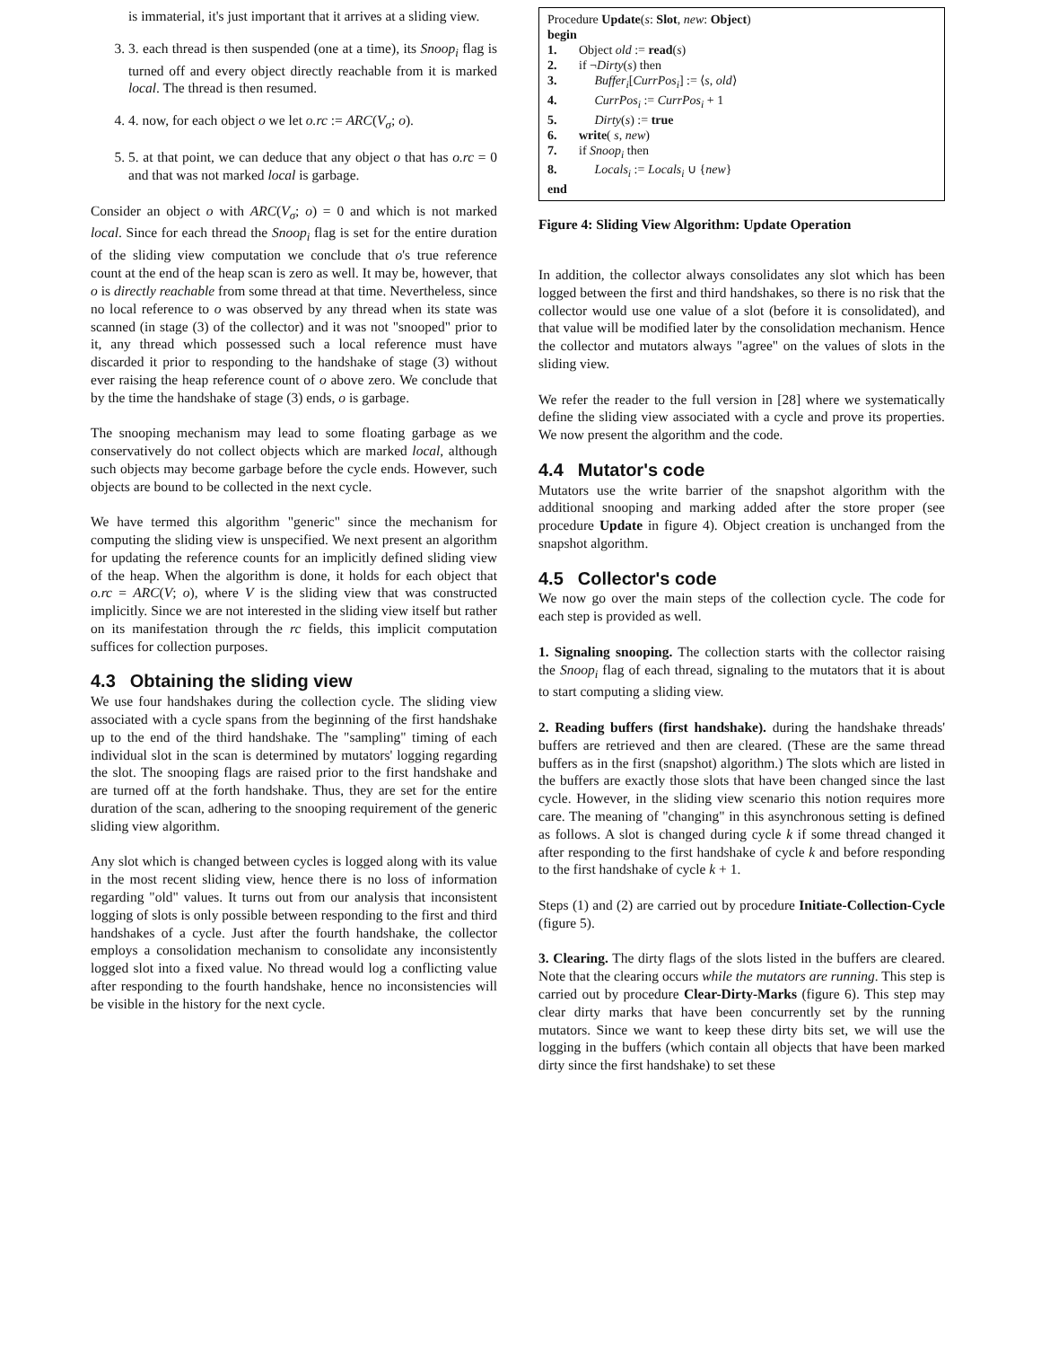is immaterial, it's just important that it arrives at a sliding view.
3. 3. each thread is then suspended (one at a time), its Snoop<sub>i</sub> flag is turned off and every object directly reachable from it is marked local. The thread is then resumed.
4. 4. now, for each object o we let o.rc := ARC(V<sub>σ</sub>; o).
5. 5. at that point, we can deduce that any object o that has o.rc = 0 and that was not marked local is garbage.
Consider an object o with ARC(V<sub>σ</sub>; o) = 0 and which is not marked local. Since for each thread the Snoop<sub>i</sub> flag is set for the entire duration of the sliding view computation we conclude that o's true reference count at the end of the heap scan is zero as well. It may be, however, that o is directly reachable from some thread at that time. Nevertheless, since no local reference to o was observed by any thread when its state was scanned (in stage (3) of the collector) and it was not "snooped" prior to it, any thread which possessed such a local reference must have discarded it prior to responding to the handshake of stage (3) without ever raising the heap reference count of o above zero. We conclude that by the time the handshake of stage (3) ends, o is garbage.
The snooping mechanism may lead to some floating garbage as we conservatively do not collect objects which are marked local, although such objects may become garbage before the cycle ends. However, such objects are bound to be collected in the next cycle.
We have termed this algorithm "generic" since the mechanism for computing the sliding view is unspecified. We next present an algorithm for updating the reference counts for an implicitly defined sliding view of the heap. When the algorithm is done, it holds for each object that o.rc = ARC(V; o), where V is the sliding view that was constructed implicitly. Since we are not interested in the sliding view itself but rather on its manifestation through the rc fields, this implicit computation suffices for collection purposes.
4.3 Obtaining the sliding view
We use four handshakes during the collection cycle. The sliding view associated with a cycle spans from the beginning of the first handshake up to the end of the third handshake. The "sampling" timing of each individual slot in the scan is determined by mutators' logging regarding the slot. The snooping flags are raised prior to the first handshake and are turned off at the forth handshake. Thus, they are set for the entire duration of the scan, adhering to the snooping requirement of the generic sliding view algorithm.
Any slot which is changed between cycles is logged along with its value in the most recent sliding view, hence there is no loss of information regarding "old" values. It turns out from our analysis that inconsistent logging of slots is only possible between responding to the first and third handshakes of a cycle. Just after the fourth handshake, the collector employs a consolidation mechanism to consolidate any inconsistently logged slot into a fixed value. No thread would log a conflicting value after responding to the fourth handshake, hence no inconsistencies will be visible in the history for the next cycle.
Procedure Update(s: Slot, new: Object)
begin
1. Object old := read(s)
2. if ¬Dirty(s) then
3. Buffer<sub>i</sub>[CurrPos<sub>i</sub>] := ⟨s, old⟩
4. CurrPos<sub>i</sub> := CurrPos<sub>i</sub> + 1
5. Dirty(s) := true
6. write( s, new)
7. if Snoop<sub>i</sub> then
8. Locals<sub>i</sub> := Locals<sub>i</sub> ∪ {new}
end
Figure 4: Sliding View Algorithm: Update Operation
In addition, the collector always consolidates any slot which has been logged between the first and third handshakes, so there is no risk that the collector would use one value of a slot (before it is consolidated), and that value will be modified later by the consolidation mechanism. Hence the collector and mutators always "agree" on the values of slots in the sliding view.
We refer the reader to the full version in [28] where we systematically define the sliding view associated with a cycle and prove its properties. We now present the algorithm and the code.
4.4 Mutator's code
Mutators use the write barrier of the snapshot algorithm with the additional snooping and marking added after the store proper (see procedure Update in figure 4). Object creation is unchanged from the snapshot algorithm.
4.5 Collector's code
We now go over the main steps of the collection cycle. The code for each step is provided as well.
1. Signaling snooping. The collection starts with the collector raising the Snoop<sub>i</sub> flag of each thread, signaling to the mutators that it is about to start computing a sliding view.
2. Reading buffers (first handshake). during the handshake threads' buffers are retrieved and then are cleared. (These are the same thread buffers as in the first (snapshot) algorithm.) The slots which are listed in the buffers are exactly those slots that have been changed since the last cycle. However, in the sliding view scenario this notion requires more care. The meaning of "changing" in this asynchronous setting is defined as follows. A slot is changed during cycle k if some thread changed it after responding to the first handshake of cycle k and before responding to the first handshake of cycle k + 1.
Steps (1) and (2) are carried out by procedure Initiate-Collection-Cycle (figure 5).
3. Clearing. The dirty flags of the slots listed in the buffers are cleared. Note that the clearing occurs while the mutators are running. This step is carried out by procedure Clear-Dirty-Marks (figure 6). This step may clear dirty marks that have been concurrently set by the running mutators. Since we want to keep these dirty bits set, we will use the logging in the buffers (which contain all objects that have been marked dirty since the first handshake) to set these